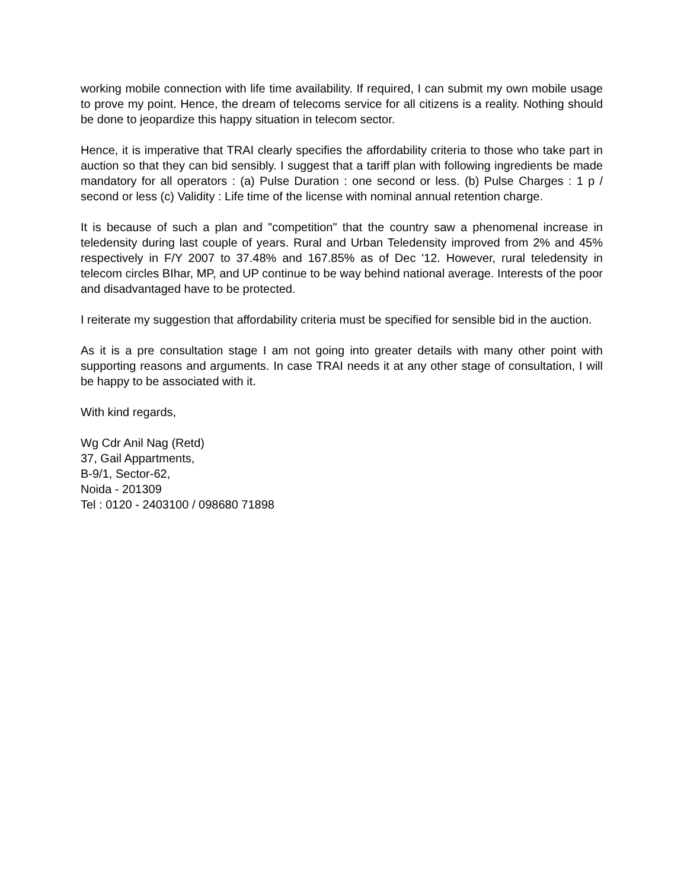working mobile connection with life time availability. If required, I can submit my own mobile usage to prove my point. Hence, the dream of telecoms service for all citizens is a reality. Nothing should be done to jeopardize this happy situation in telecom sector.
Hence, it is imperative that TRAI clearly specifies the affordability criteria to those who take part in auction so that they can bid sensibly. I suggest that a tariff plan with following ingredients be made mandatory for all operators : (a) Pulse Duration : one second or less. (b) Pulse Charges : 1 p / second or less (c) Validity : Life time of the license with nominal annual retention charge.
It is because of such a plan and "competition" that the country saw a phenomenal increase in teledensity during last couple of years. Rural and Urban Teledensity improved from 2% and 45% respectively in F/Y 2007 to 37.48% and 167.85% as of Dec '12. However, rural teledensity in telecom circles BIhar, MP, and UP continue to be way behind national average. Interests of the poor and disadvantaged have to be protected.
I reiterate my suggestion that affordability criteria must be specified for sensible bid in the auction.
As it is a pre consultation stage I am not going into greater details with many other point with supporting reasons and arguments. In case TRAI needs it at any other stage of consultation, I will be happy to be associated with it.
With kind regards,
Wg Cdr Anil Nag (Retd)
37, Gail Appartments,
B-9/1, Sector-62,
Noida - 201309
Tel : 0120 - 2403100 / 098680 71898